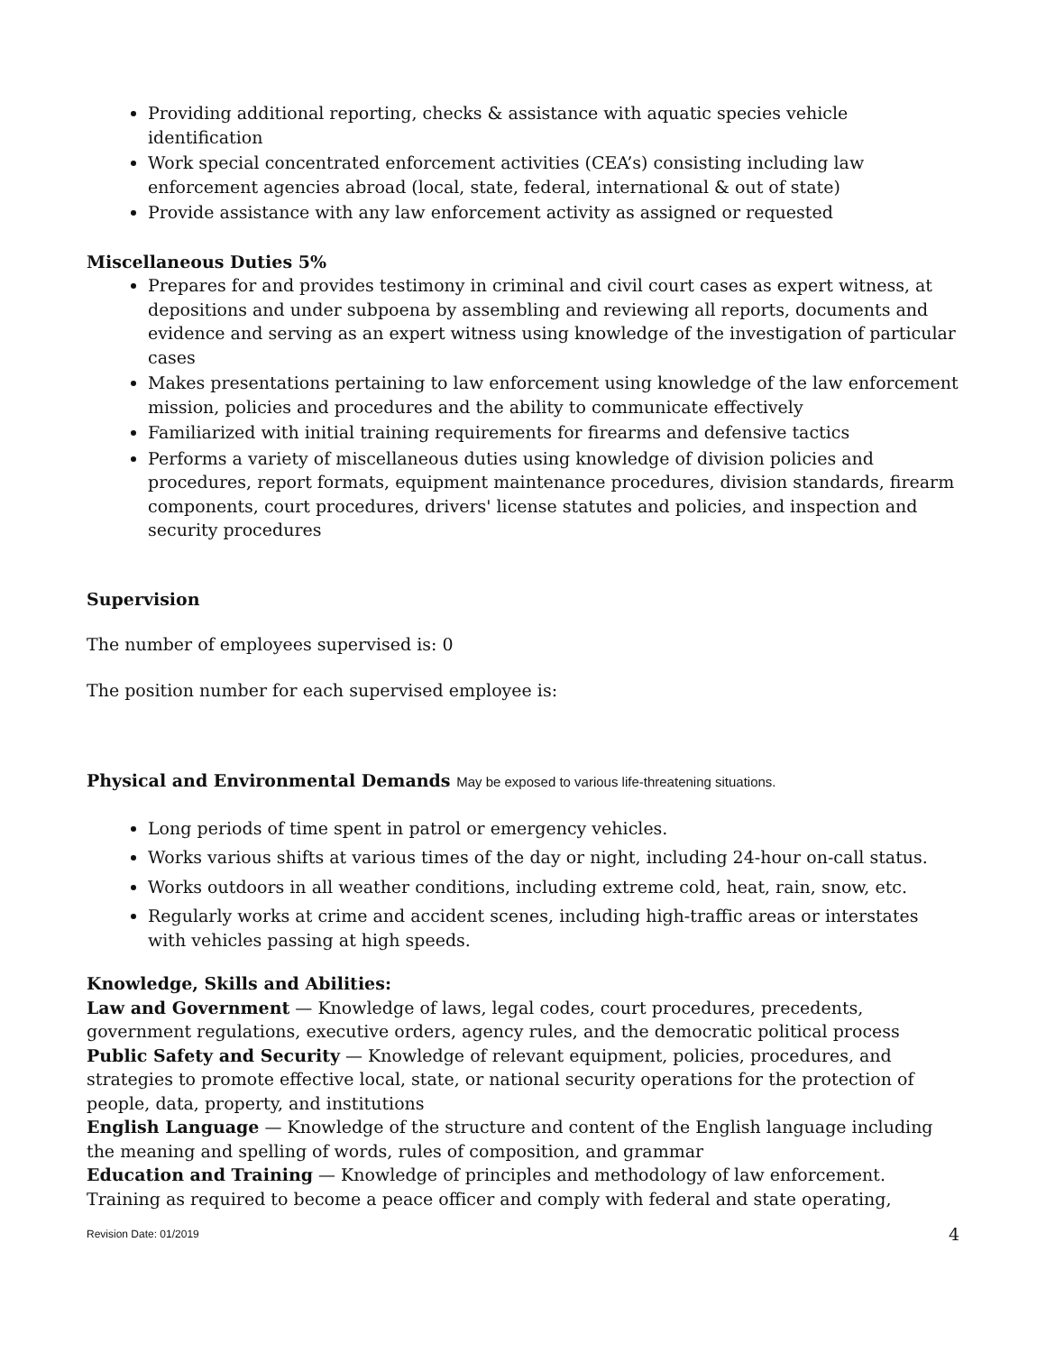Providing additional reporting, checks & assistance with aquatic species vehicle identification
Work special concentrated enforcement activities (CEA’s) consisting including law enforcement agencies abroad (local, state, federal, international & out of state)
Provide assistance with any law enforcement activity as assigned or requested
Miscellaneous Duties 5%
Prepares for and provides testimony in criminal and civil court cases as expert witness, at depositions and under subpoena by assembling and reviewing all reports, documents and evidence and serving as an expert witness using knowledge of the investigation of particular cases
Makes presentations pertaining to law enforcement using knowledge of the law enforcement mission, policies and procedures and the ability to communicate effectively
Familiarized with initial training requirements for firearms and defensive tactics
Performs a variety of miscellaneous duties using knowledge of division policies and procedures, report formats, equipment maintenance procedures, division standards, firearm components, court procedures, drivers' license statutes and policies, and inspection and security procedures
Supervision
The number of employees supervised is: 0
The position number for each supervised employee is:
Physical and Environmental Demands May be exposed to various life-threatening situations.
Long periods of time spent in patrol or emergency vehicles.
Works various shifts at various times of the day or night, including 24-hour on-call status.
Works outdoors in all weather conditions, including extreme cold, heat, rain, snow, etc.
Regularly works at crime and accident scenes, including high-traffic areas or interstates with vehicles passing at high speeds.
Knowledge, Skills and Abilities:
Law and Government — Knowledge of laws, legal codes, court procedures, precedents, government regulations, executive orders, agency rules, and the democratic political process
Public Safety and Security — Knowledge of relevant equipment, policies, procedures, and strategies to promote effective local, state, or national security operations for the protection of people, data, property, and institutions
English Language — Knowledge of the structure and content of the English language including the meaning and spelling of words, rules of composition, and grammar
Education and Training — Knowledge of principles and methodology of law enforcement. Training as required to become a peace officer and comply with federal and state operating,
Revision Date: 01/2019 4